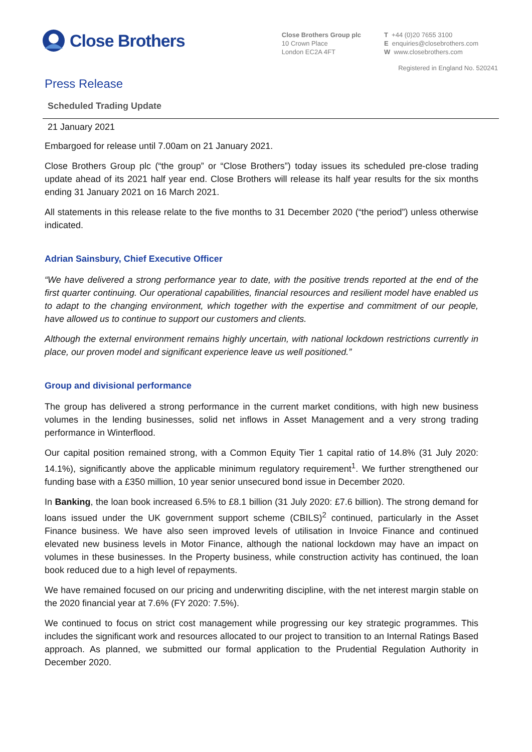Close Brothers
Close Brothers Group plc
10 Crown Place
London EC2A 4FT
T +44 (0)20 7655 3100
E enquiries@closebrothers.com
W www.closebrothers.com
Registered in England No. 520241
Press Release
Scheduled Trading Update
21 January 2021
Embargoed for release until 7.00am on 21 January 2021.
Close Brothers Group plc (“the group” or “Close Brothers”) today issues its scheduled pre-close trading update ahead of its 2021 half year end. Close Brothers will release its half year results for the six months ending 31 January 2021 on 16 March 2021.
All statements in this release relate to the five months to 31 December 2020 (“the period”) unless otherwise indicated.
Adrian Sainsbury, Chief Executive Officer
“We have delivered a strong performance year to date, with the positive trends reported at the end of the first quarter continuing. Our operational capabilities, financial resources and resilient model have enabled us to adapt to the changing environment, which together with the expertise and commitment of our people, have allowed us to continue to support our customers and clients.
Although the external environment remains highly uncertain, with national lockdown restrictions currently in place, our proven model and significant experience leave us well positioned.”
Group and divisional performance
The group has delivered a strong performance in the current market conditions, with high new business volumes in the lending businesses, solid net inflows in Asset Management and a very strong trading performance in Winterflood.
Our capital position remained strong, with a Common Equity Tier 1 capital ratio of 14.8% (31 July 2020: 14.1%), significantly above the applicable minimum regulatory requirement<sup>1</sup>. We further strengthened our funding base with a £350 million, 10 year senior unsecured bond issue in December 2020.
In Banking, the loan book increased 6.5% to £8.1 billion (31 July 2020: £7.6 billion). The strong demand for loans issued under the UK government support scheme (CBILS)<sup>2</sup> continued, particularly in the Asset Finance business. We have also seen improved levels of utilisation in Invoice Finance and continued elevated new business levels in Motor Finance, although the national lockdown may have an impact on volumes in these businesses. In the Property business, while construction activity has continued, the loan book reduced due to a high level of repayments.
We have remained focused on our pricing and underwriting discipline, with the net interest margin stable on the 2020 financial year at 7.6% (FY 2020: 7.5%).
We continued to focus on strict cost management while progressing our key strategic programmes. This includes the significant work and resources allocated to our project to transition to an Internal Ratings Based approach. As planned, we submitted our formal application to the Prudential Regulation Authority in December 2020.